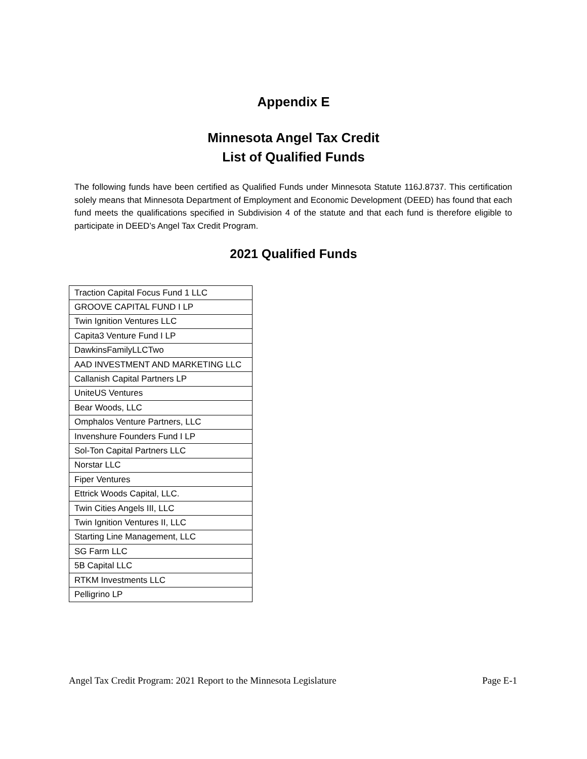Appendix E
Minnesota Angel Tax Credit
List of Qualified Funds
The following funds have been certified as Qualified Funds under Minnesota Statute 116J.8737. This certification solely means that Minnesota Department of Employment and Economic Development (DEED) has found that each fund meets the qualifications specified in Subdivision 4 of the statute and that each fund is therefore eligible to participate in DEED’s Angel Tax Credit Program.
2021 Qualified Funds
| Traction Capital Focus Fund 1 LLC |
| GROOVE CAPITAL FUND I LP |
| Twin Ignition Ventures LLC |
| Capita3 Venture Fund I LP |
| DawkinsFamilyLLCTwo |
| AAD INVESTMENT AND MARKETING LLC |
| Callanish Capital Partners LP |
| UniteUS Ventures |
| Bear Woods, LLC |
| Omphalos Venture Partners, LLC |
| Invenshure Founders Fund I LP |
| Sol-Ton Capital Partners LLC |
| Norstar LLC |
| Fiper Ventures |
| Ettrick Woods Capital, LLC. |
| Twin Cities Angels III, LLC |
| Twin Ignition Ventures II, LLC |
| Starting Line Management, LLC |
| SG Farm LLC |
| 5B Capital LLC |
| RTKM Investments LLC |
| Pelligrino LP |
Angel Tax Credit Program: 2021 Report to the Minnesota Legislature Page E-1